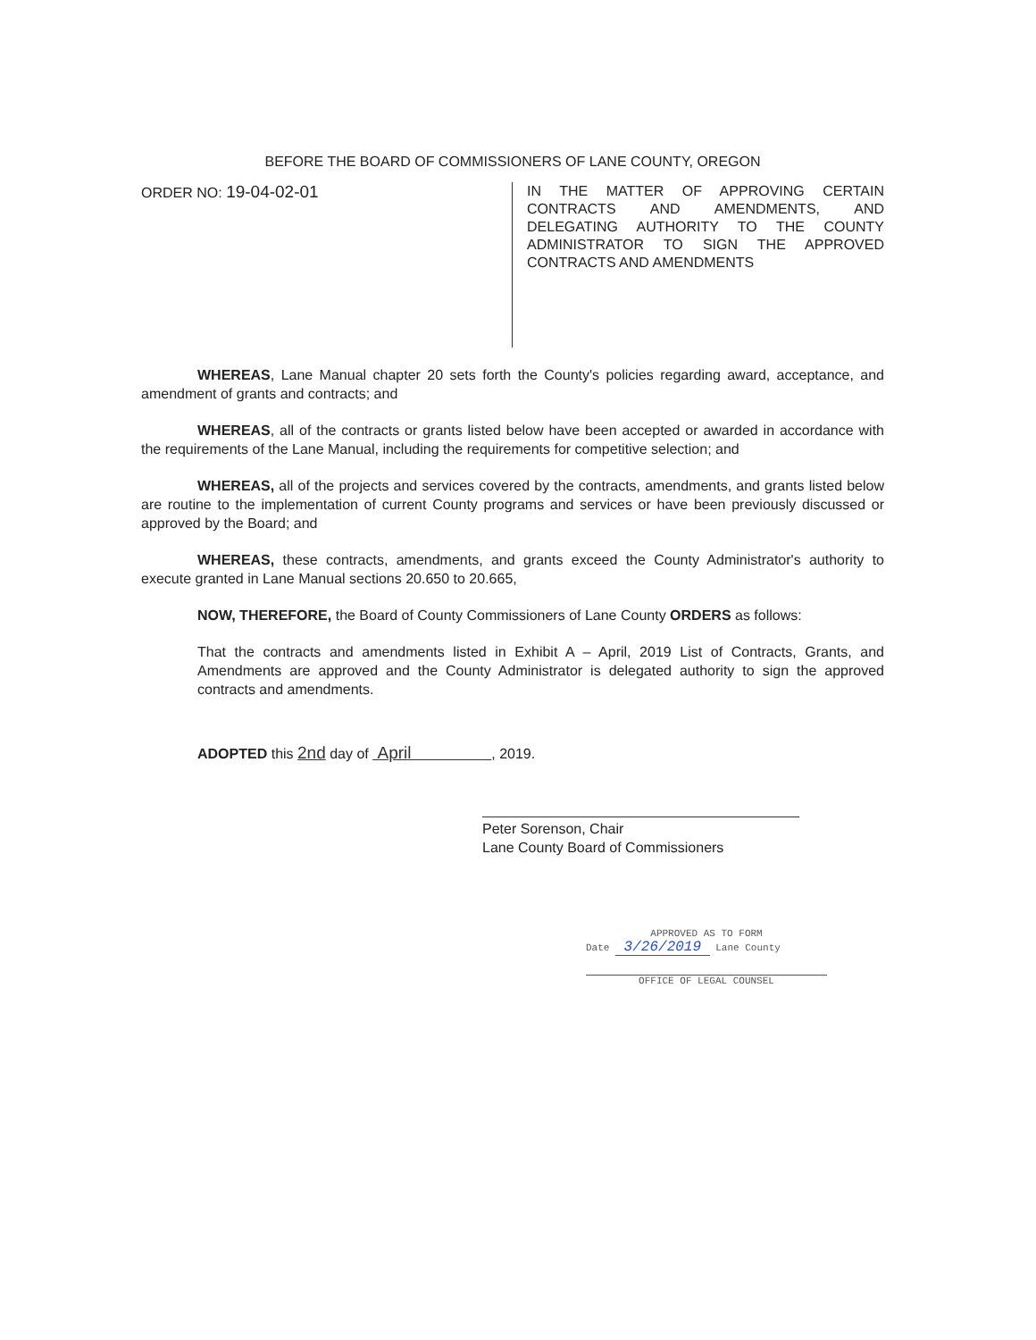BEFORE THE BOARD OF COMMISSIONERS OF LANE COUNTY, OREGON
ORDER NO: 19-04-02-01
IN THE MATTER OF APPROVING CERTAIN CONTRACTS AND AMENDMENTS, AND DELEGATING AUTHORITY TO THE COUNTY ADMINISTRATOR TO SIGN THE APPROVED CONTRACTS AND AMENDMENTS
WHEREAS, Lane Manual chapter 20 sets forth the County's policies regarding award, acceptance, and amendment of grants and contracts; and
WHEREAS, all of the contracts or grants listed below have been accepted or awarded in accordance with the requirements of the Lane Manual, including the requirements for competitive selection; and
WHEREAS, all of the projects and services covered by the contracts, amendments, and grants listed below are routine to the implementation of current County programs and services or have been previously discussed or approved by the Board; and
WHEREAS, these contracts, amendments, and grants exceed the County Administrator's authority to execute granted in Lane Manual sections 20.650 to 20.665,
NOW, THEREFORE, the Board of County Commissioners of Lane County ORDERS as follows:
That the contracts and amendments listed in Exhibit A – April, 2019 List of Contracts, Grants, and Amendments are approved and the County Administrator is delegated authority to sign the approved contracts and amendments.
ADOPTED this 2nd day of April , 2019.
Peter Sorenson, Chair
Lane County Board of Commissioners
APPROVED AS TO FORM
Date 3/26/2019 Lane County
OFFICE OF LEGAL COUNSEL